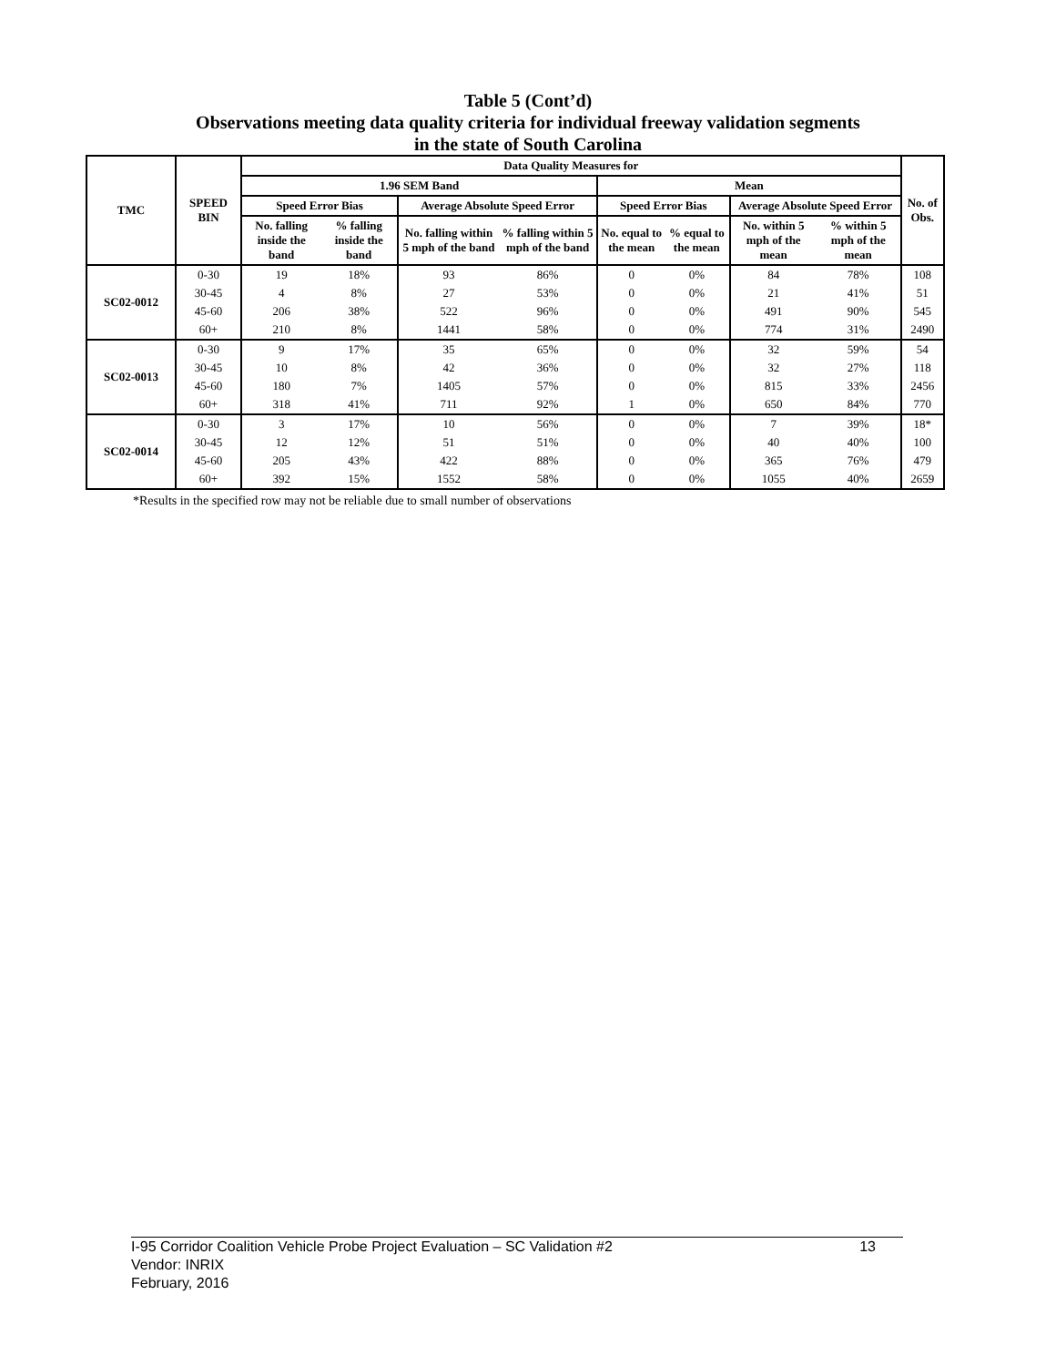Table 5 (Cont’d)
Observations meeting data quality criteria for individual freeway validation segments
in the state of South Carolina
| TMC | SPEED BIN | Data Quality Measures for | | | | | | | | No. of Obs. |
| --- | --- | --- | --- | --- | --- | --- | --- | --- | --- | --- |
| | | 1.96 SEM Band | | | | Mean | | | | |
| | | Speed Error Bias | | Average Absolute Speed Error | | Speed Error Bias | | Average Absolute Speed Error | | |
| | | No. falling inside the band | % falling inside the band | No. falling within 5 mph of the band | % falling within 5 mph of the band | No. equal to the mean | % equal to the mean | No. within 5 mph of the mean | % within 5 mph of the mean | |
| SC02-0012 | 0-30 | 19 | 18% | 93 | 86% | 0 | 0% | 84 | 78% | 108 |
| | 30-45 | 4 | 8% | 27 | 53% | 0 | 0% | 21 | 41% | 51 |
| | 45-60 | 206 | 38% | 522 | 96% | 0 | 0% | 491 | 90% | 545 |
| | 60+ | 210 | 8% | 1441 | 58% | 0 | 0% | 774 | 31% | 2490 |
| SC02-0013 | 0-30 | 9 | 17% | 35 | 65% | 0 | 0% | 32 | 59% | 54 |
| | 30-45 | 10 | 8% | 42 | 36% | 0 | 0% | 32 | 27% | 118 |
| | 45-60 | 180 | 7% | 1405 | 57% | 0 | 0% | 815 | 33% | 2456 |
| | 60+ | 318 | 41% | 711 | 92% | 1 | 0% | 650 | 84% | 770 |
| SC02-0014 | 0-30 | 3 | 17% | 10 | 56% | 0 | 0% | 7 | 39% | 18* |
| | 30-45 | 12 | 12% | 51 | 51% | 0 | 0% | 40 | 40% | 100 |
| | 45-60 | 205 | 43% | 422 | 88% | 0 | 0% | 365 | 76% | 479 |
| | 60+ | 392 | 15% | 1552 | 58% | 0 | 0% | 1055 | 40% | 2659 |
*Results in the specified row may not be reliable due to small number of observations
I-95 Corridor Coalition Vehicle Probe Project Evaluation – SC Validation #2 13
Vendor: INRIX
February, 2016